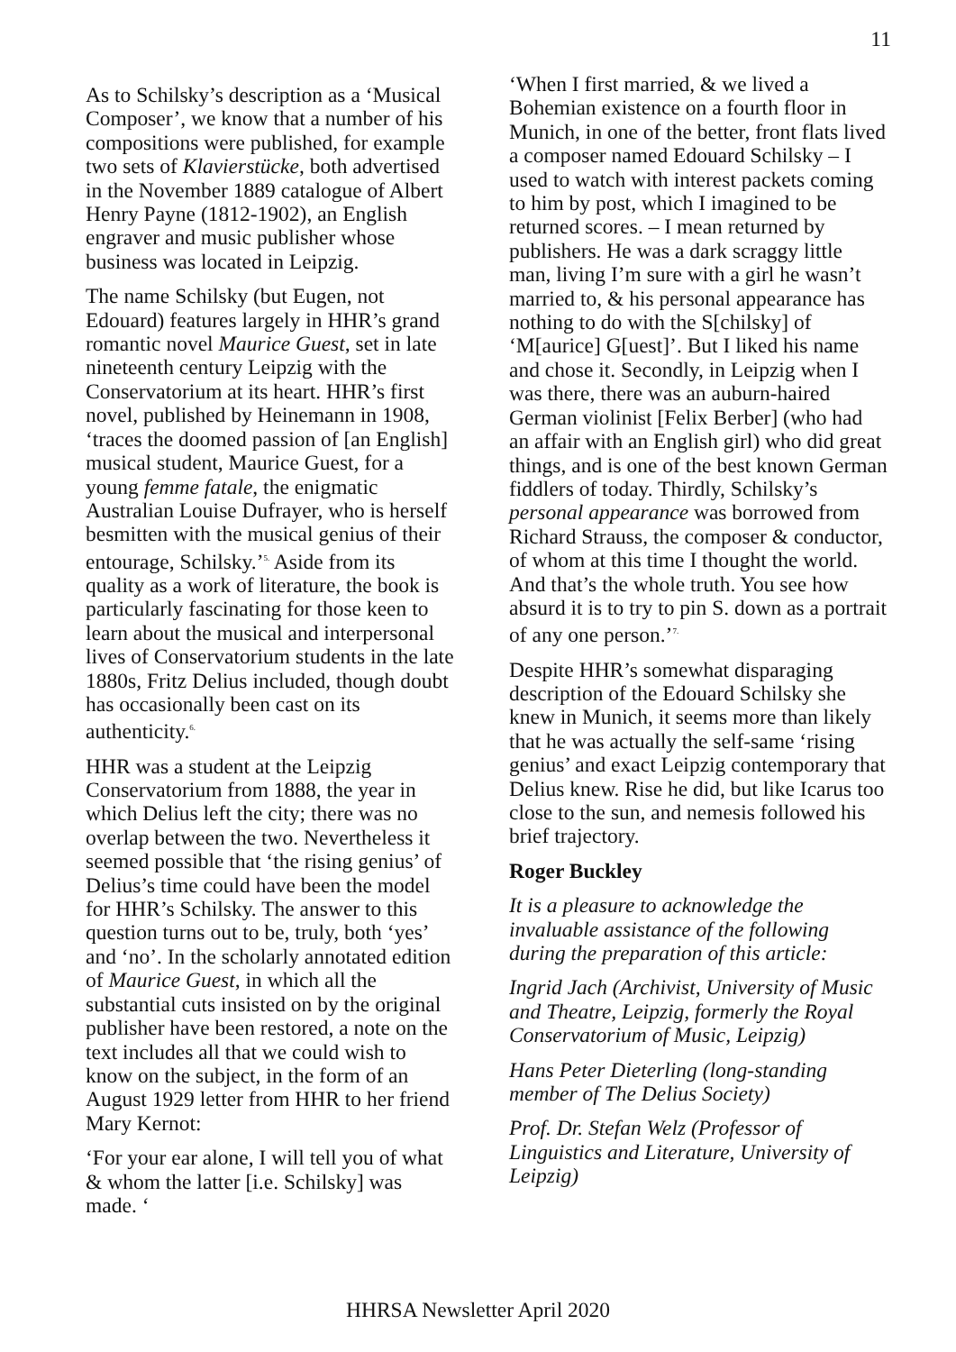11
As to Schilsky’s description as a ‘Musical Composer’, we know that a number of his compositions were published, for example two sets of Klavierstücke, both advertised in the November 1889 catalogue of Albert Henry Payne (1812-1902), an English engraver and music publisher whose business was located in Leipzig.
The name Schilsky (but Eugen, not Edouard) features largely in HHR’s grand romantic novel Maurice Guest, set in late nineteenth century Leipzig with the Conservatorium at its heart. HHR’s first novel, published by Heinemann in 1908, ‘traces the doomed passion of [an English] musical student, Maurice Guest, for a young femme fatale, the enigmatic Australian Louise Dufrayer, who is herself besmitten with the musical genius of their entourage, Schilsky.’<sup>5.</sup> Aside from its quality as a work of literature, the book is particularly fascinating for those keen to learn about the musical and interpersonal lives of Conservatorium students in the late 1880s, Fritz Delius included, though doubt has occasionally been cast on its authenticity.<sup>6.</sup>
HHR was a student at the Leipzig Conservatorium from 1888, the year in which Delius left the city; there was no overlap between the two. Nevertheless it seemed possible that ‘the rising genius’ of Delius’s time could have been the model for HHR’s Schilsky. The answer to this question turns out to be, truly, both ‘yes’ and ‘no’. In the scholarly annotated edition of Maurice Guest, in which all the substantial cuts insisted on by the original publisher have been restored, a note on the text includes all that we could wish to know on the subject, in the form of an August 1929 letter from HHR to her friend Mary Kernot:
‘For your ear alone, I will tell you of what & whom the latter [i.e. Schilsky] was made. ‘
‘When I first married, & we lived a Bohemian existence on a fourth floor in Munich, in one of the better, front flats lived a composer named Edouard Schilsky – I used to watch with interest packets coming to him by post, which I imagined to be returned scores. – I mean returned by publishers. He was a dark scraggy little man, living I’m sure with a girl he wasn’t married to, & his personal appearance has nothing to do with the S[chilsky] of ‘M[aurice] G[uest]’. But I liked his name and chose it. Secondly, in Leipzig when I was there, there was an auburn-haired German violinist [Felix Berber] (who had an affair with an English girl) who did great things, and is one of the best known German fiddlers of today. Thirdly, Schilsky’s personal appearance was borrowed from Richard Strauss, the composer & conductor, of whom at this time I thought the world. And that’s the whole truth. You see how absurd it is to try to pin S. down as a portrait of any one person.’<sup>7.</sup>
Despite HHR’s somewhat disparaging description of the Edouard Schilsky she knew in Munich, it seems more than likely that he was actually the self-same ‘rising genius’ and exact Leipzig contemporary that Delius knew. Rise he did, but like Icarus too close to the sun, and nemesis followed his brief trajectory.
Roger Buckley
It is a pleasure to acknowledge the invaluable assistance of the following during the preparation of this article:
Ingrid Jach (Archivist, University of Music and Theatre, Leipzig, formerly the Royal Conservatorium of Music, Leipzig)
Hans Peter Dieterling (long-standing member of The Delius Society)
Prof. Dr. Stefan Welz (Professor of Linguistics and Literature, University of Leipzig)
HHRSA Newsletter April 2020